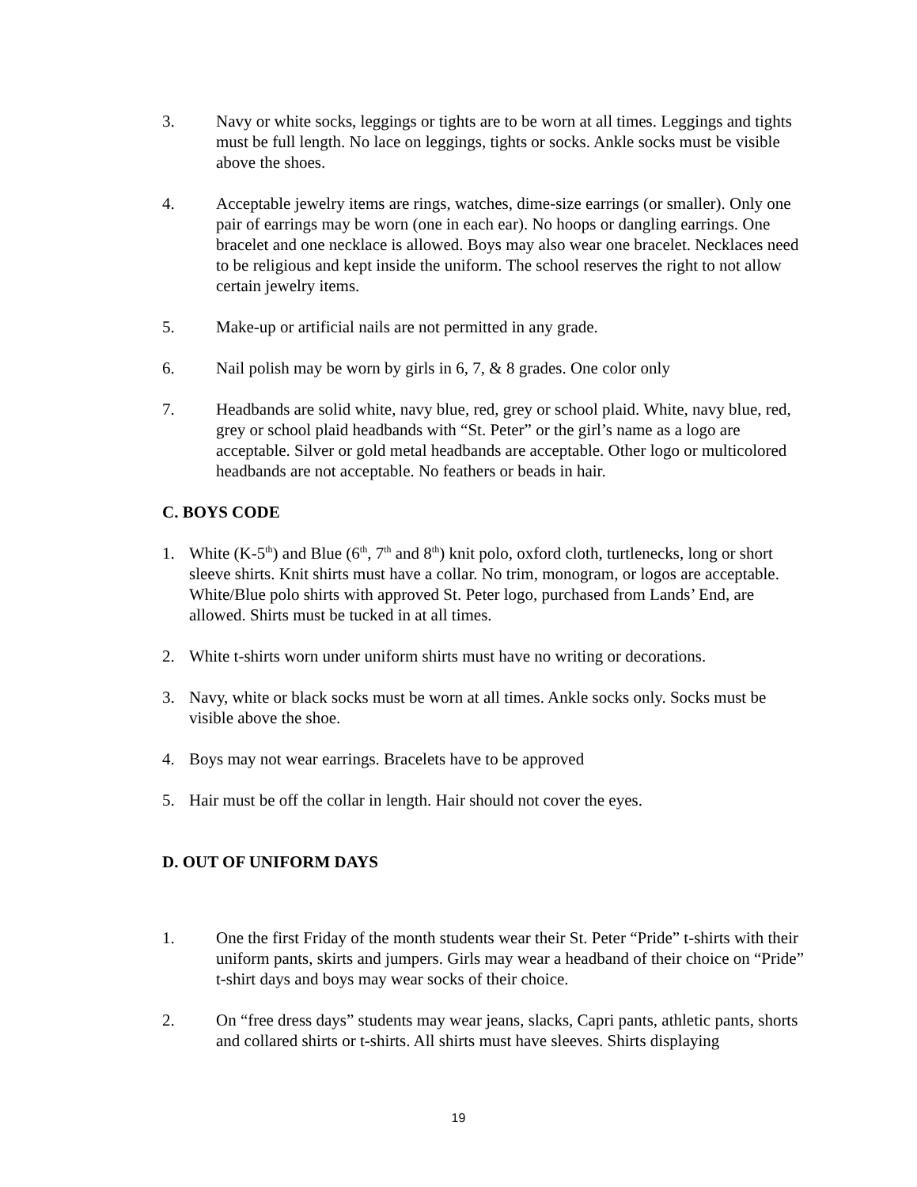3. Navy or white socks, leggings or tights are to be worn at all times. Leggings and tights must be full length. No lace on leggings, tights or socks. Ankle socks must be visible above the shoes.
4. Acceptable jewelry items are rings, watches, dime-size earrings (or smaller). Only one pair of earrings may be worn (one in each ear). No hoops or dangling earrings. One bracelet and one necklace is allowed. Boys may also wear one bracelet. Necklaces need to be religious and kept inside the uniform. The school reserves the right to not allow certain jewelry items.
5. Make-up or artificial nails are not permitted in any grade.
6. Nail polish may be worn by girls in 6, 7, & 8 grades. One color only
7. Headbands are solid white, navy blue, red, grey or school plaid. White, navy blue, red, grey or school plaid headbands with “St. Peter” or the girl’s name as a logo are acceptable. Silver or gold metal headbands are acceptable. Other logo or multicolored headbands are not acceptable. No feathers or beads in hair.
C. BOYS CODE
1. White (K-5<sup>th</sup>) and Blue (6<sup>th</sup>, 7<sup>th</sup> and 8<sup>th</sup>) knit polo, oxford cloth, turtlenecks, long or short sleeve shirts. Knit shirts must have a collar. No trim, monogram, or logos are acceptable. White/Blue polo shirts with approved St. Peter logo, purchased from Lands’ End, are allowed. Shirts must be tucked in at all times.
2. White t-shirts worn under uniform shirts must have no writing or decorations.
3. Navy, white or black socks must be worn at all times. Ankle socks only. Socks must be visible above the shoe.
4. Boys may not wear earrings. Bracelets have to be approved
5. Hair must be off the collar in length. Hair should not cover the eyes.
D. OUT OF UNIFORM DAYS
1. One the first Friday of the month students wear their St. Peter “Pride” t-shirts with their uniform pants, skirts and jumpers. Girls may wear a headband of their choice on “Pride” t-shirt days and boys may wear socks of their choice.
2. On “free dress days” students may wear jeans, slacks, Capri pants, athletic pants, shorts and collared shirts or t-shirts. All shirts must have sleeves. Shirts displaying
19